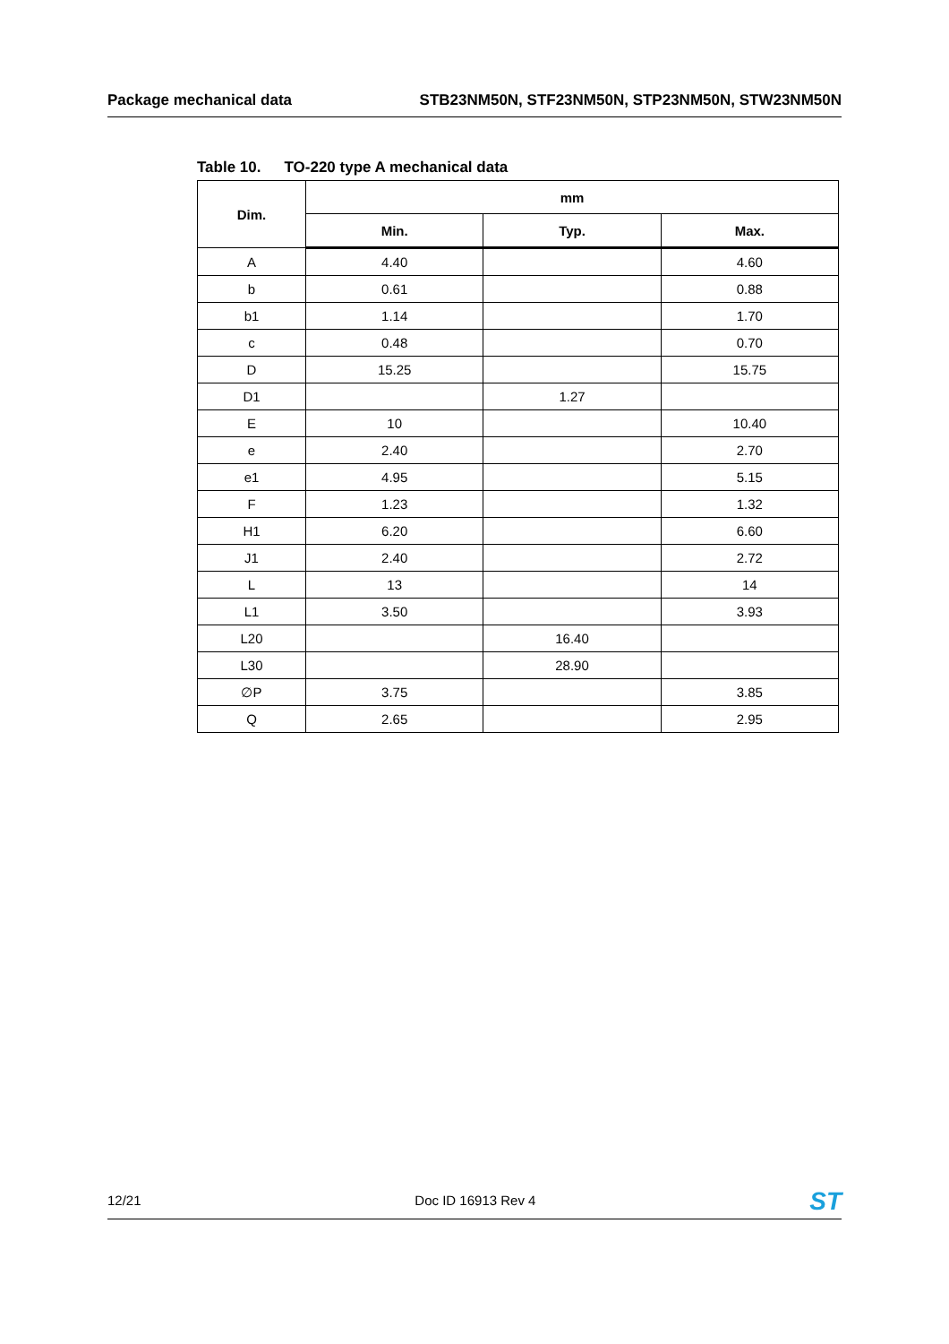Package mechanical data STB23NM50N, STF23NM50N, STP23NM50N, STW23NM50N
Table 10. TO-220 type A mechanical data
| Dim. | mm | | |
| --- | --- | --- | --- |
| | Min. | Typ. | Max. |
| A | 4.40 | | 4.60 |
| b | 0.61 | | 0.88 |
| b1 | 1.14 | | 1.70 |
| c | 0.48 | | 0.70 |
| D | 15.25 | | 15.75 |
| D1 | | 1.27 | |
| E | 10 | | 10.40 |
| e | 2.40 | | 2.70 |
| e1 | 4.95 | | 5.15 |
| F | 1.23 | | 1.32 |
| H1 | 6.20 | | 6.60 |
| J1 | 2.40 | | 2.72 |
| L | 13 | | 14 |
| L1 | 3.50 | | 3.93 |
| L20 | | 16.40 | |
| L30 | | 28.90 | |
| ∅P | 3.75 | | 3.85 |
| Q | 2.65 | | 2.95 |
12/21 Doc ID 16913 Rev 4
ST